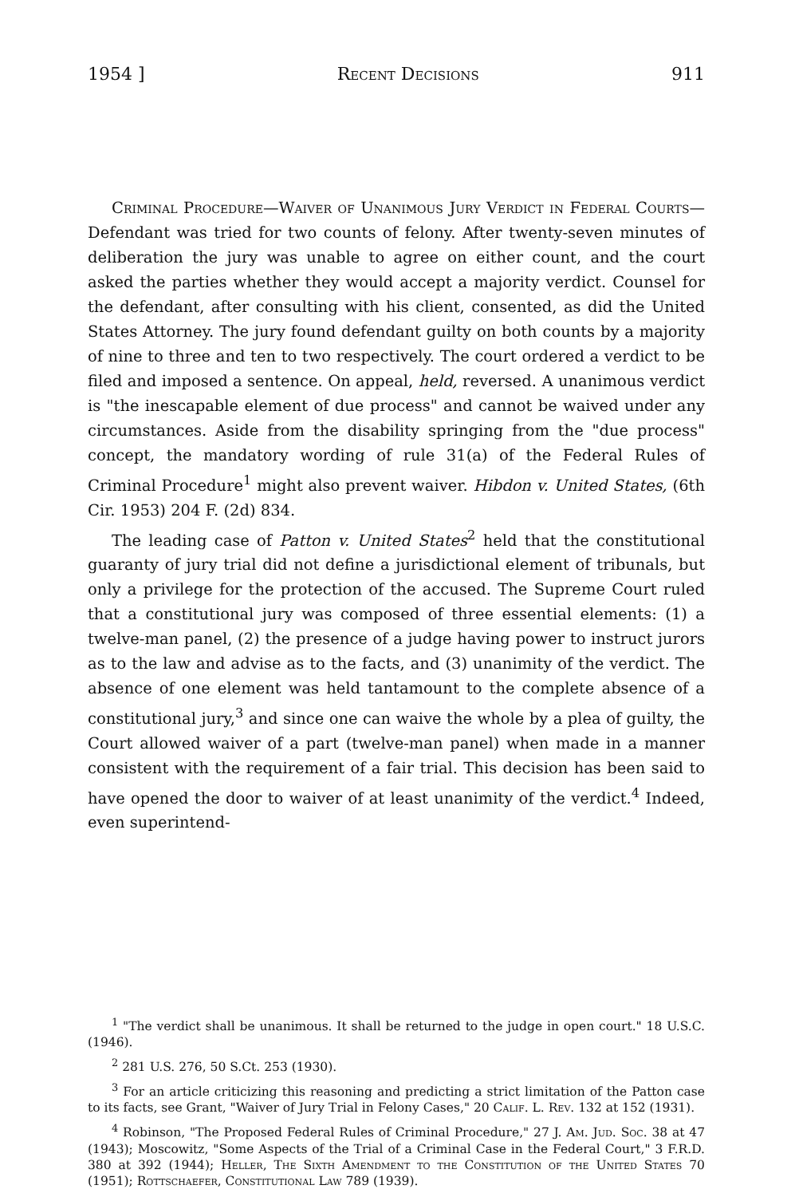1954 ] Recent Decisions 911
Criminal Procedure—Waiver of Unanimous Jury Verdict in Federal Courts—Defendant was tried for two counts of felony. After twenty-seven minutes of deliberation the jury was unable to agree on either count, and the court asked the parties whether they would accept a majority verdict. Counsel for the defendant, after consulting with his client, consented, as did the United States Attorney. The jury found defendant guilty on both counts by a majority of nine to three and ten to two respectively. The court ordered a verdict to be filed and imposed a sentence. On appeal, held, reversed. A unanimous verdict is "the inescapable element of due process" and cannot be waived under any circumstances. Aside from the disability springing from the "due process" concept, the mandatory wording of rule 31(a) of the Federal Rules of Criminal Procedure<sup>1</sup> might also prevent waiver. Hibdon v. United States, (6th Cir. 1953) 204 F. (2d) 834.
The leading case of Patton v. United States<sup>2</sup> held that the constitutional guaranty of jury trial did not define a jurisdictional element of tribunals, but only a privilege for the protection of the accused. The Supreme Court ruled that a constitutional jury was composed of three essential elements: (1) a twelve-man panel, (2) the presence of a judge having power to instruct jurors as to the law and advise as to the facts, and (3) unanimity of the verdict. The absence of one element was held tantamount to the complete absence of a constitutional jury,<sup>3</sup> and since one can waive the whole by a plea of guilty, the Court allowed waiver of a part (twelve-man panel) when made in a manner consistent with the requirement of a fair trial. This decision has been said to have opened the door to waiver of at least unanimity of the verdict.<sup>4</sup> Indeed, even superintend-
<sup>1</sup> "The verdict shall be unanimous. It shall be returned to the judge in open court." 18 U.S.C. (1946).
<sup>2</sup> 281 U.S. 276, 50 S.Ct. 253 (1930).
<sup>3</sup> For an article criticizing this reasoning and predicting a strict limitation of the Patton case to its facts, see Grant, "Waiver of Jury Trial in Felony Cases," 20 Calif. L. Rev. 132 at 152 (1931).
<sup>4</sup> Robinson, "The Proposed Federal Rules of Criminal Procedure," 27 J. Am. Jud. Soc. 38 at 47 (1943); Moscowitz, "Some Aspects of the Trial of a Criminal Case in the Federal Court," 3 F.R.D. 380 at 392 (1944); Heller, The Sixth Amendment to the Constitution of the United States 70 (1951); Rottschaefer, Constitutional Law 789 (1939).